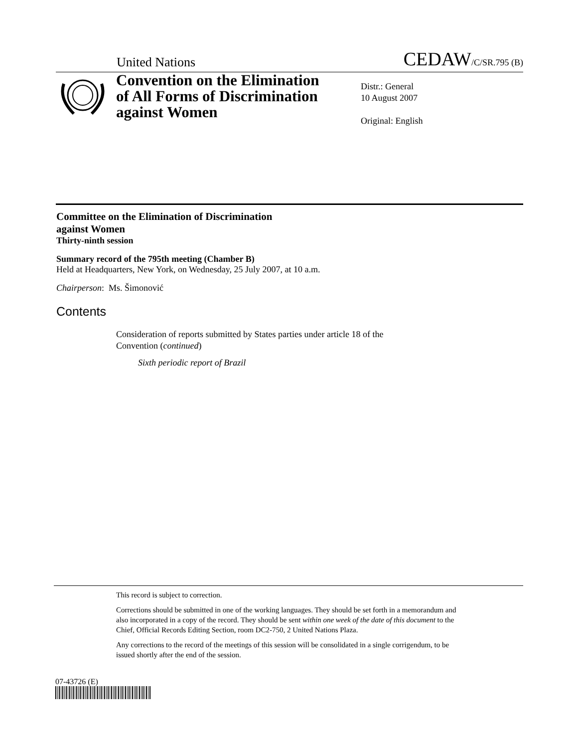United Nations CEDAW/C/SR.795 (B)
Convention on the Elimination
of All Forms of Discrimination
against Women
Distr.: General
10 August 2007
Original: English
Committee on the Elimination of Discrimination
against Women
Thirty-ninth session
Summary record of the 795th meeting (Chamber B)
Held at Headquarters, New York, on Wednesday, 25 July 2007, at 10 a.m.
Chairperson: Ms. Šimonović
Contents
Consideration of reports submitted by States parties under article 18 of the Convention (continued)
Sixth periodic report of Brazil
This record is subject to correction.
Corrections should be submitted in one of the working languages. They should be set forth in a memorandum and also incorporated in a copy of the record. They should be sent within one week of the date of this document to the Chief, Official Records Editing Section, room DC2-750, 2 United Nations Plaza.
Any corrections to the record of the meetings of this session will be consolidated in a single corrigendum, to be issued shortly after the end of the session.
07-43726 (E)